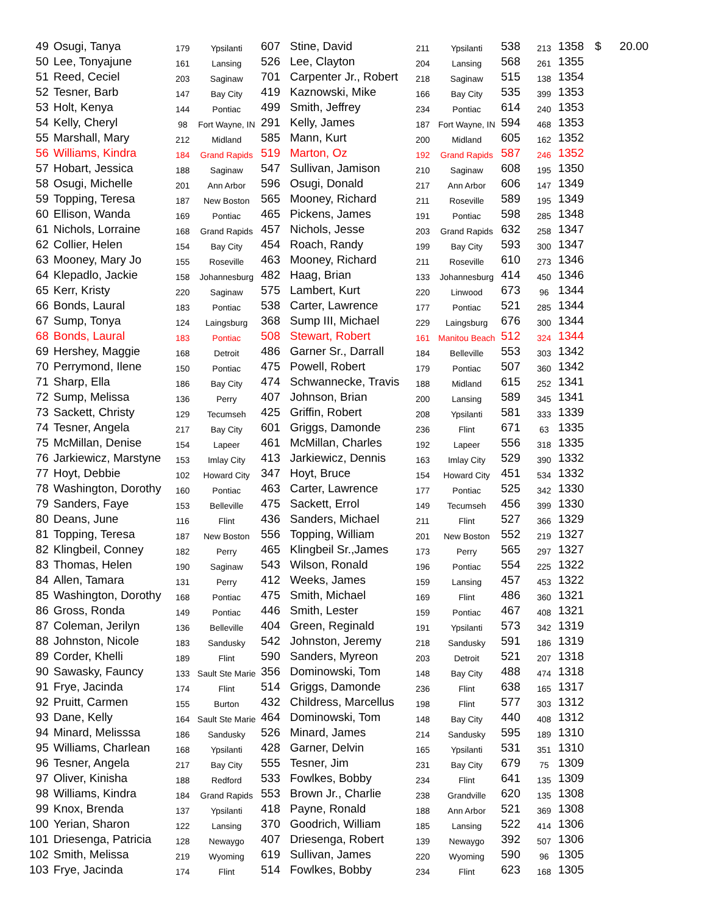| 49 | Osugi, Tanya | 179 | Ypsilanti | 607 | Stine, David | 211 | Ypsilanti | 538 | 213 | 1358 | $ | 20.00 |
| 50 | Lee, Tonyajune | 161 | Lansing | 526 | Lee, Clayton | 204 | Lansing | 568 | 261 | 1355 | | |
| 51 | Reed, Ceciel | 203 | Saginaw | 701 | Carpenter Jr., Robert | 218 | Saginaw | 515 | 138 | 1354 | | |
| 52 | Tesner, Barb | 147 | Bay City | 419 | Kaznowski, Mike | 166 | Bay City | 535 | 399 | 1353 | | |
| 53 | Holt, Kenya | 144 | Pontiac | 499 | Smith, Jeffrey | 234 | Pontiac | 614 | 240 | 1353 | | |
| 54 | Kelly, Cheryl | 98 | Fort Wayne, IN | 291 | Kelly, James | 187 | Fort Wayne, IN | 594 | 468 | 1353 | | |
| 55 | Marshall, Mary | 212 | Midland | 585 | Mann, Kurt | 200 | Midland | 605 | 162 | 1352 | | |
| 56 | Williams, Kindra | 184 | Grand Rapids | 519 | Marton, Oz | 192 | Grand Rapids | 587 | 246 | 1352 | | |
| 57 | Hobart, Jessica | 188 | Saginaw | 547 | Sullivan, Jamison | 210 | Saginaw | 608 | 195 | 1350 | | |
| 58 | Osugi, Michelle | 201 | Ann Arbor | 596 | Osugi, Donald | 217 | Ann Arbor | 606 | 147 | 1349 | | |
| 59 | Topping, Teresa | 187 | New Boston | 565 | Mooney, Richard | 211 | Roseville | 589 | 195 | 1349 | | |
| 60 | Ellison, Wanda | 169 | Pontiac | 465 | Pickens, James | 191 | Pontiac | 598 | 285 | 1348 | | |
| 61 | Nichols, Lorraine | 168 | Grand Rapids | 457 | Nichols, Jesse | 203 | Grand Rapids | 632 | 258 | 1347 | | |
| 62 | Collier, Helen | 154 | Bay City | 454 | Roach, Randy | 199 | Bay City | 593 | 300 | 1347 | | |
| 63 | Mooney, Mary Jo | 155 | Roseville | 463 | Mooney, Richard | 211 | Roseville | 610 | 273 | 1346 | | |
| 64 | Klepadlo, Jackie | 158 | Johannesburg | 482 | Haag, Brian | 133 | Johannesburg | 414 | 450 | 1346 | | |
| 65 | Kerr, Kristy | 220 | Saginaw | 575 | Lambert, Kurt | 220 | Linwood | 673 | 96 | 1344 | | |
| 66 | Bonds, Laural | 183 | Pontiac | 538 | Carter, Lawrence | 177 | Pontiac | 521 | 285 | 1344 | | |
| 67 | Sump, Tonya | 124 | Laingsburg | 368 | Sump III, Michael | 229 | Laingsburg | 676 | 300 | 1344 | | |
| 68 | Bonds, Laural | 183 | Pontiac | 508 | Stewart, Robert | 161 | Manitou Beach | 512 | 324 | 1344 | | |
| 69 | Hershey, Maggie | 168 | Detroit | 486 | Garner Sr., Darrall | 184 | Belleville | 553 | 303 | 1342 | | |
| 70 | Perrymond, Ilene | 150 | Pontiac | 475 | Powell, Robert | 179 | Pontiac | 507 | 360 | 1342 | | |
| 71 | Sharp, Ella | 186 | Bay City | 474 | Schwannecke, Travis | 188 | Midland | 615 | 252 | 1341 | | |
| 72 | Sump, Melissa | 136 | Perry | 407 | Johnson, Brian | 200 | Lansing | 589 | 345 | 1341 | | |
| 73 | Sackett, Christy | 129 | Tecumseh | 425 | Griffin, Robert | 208 | Ypsilanti | 581 | 333 | 1339 | | |
| 74 | Tesner, Angela | 217 | Bay City | 601 | Griggs, Damonde | 236 | Flint | 671 | 63 | 1335 | | |
| 75 | McMillan, Denise | 154 | Lapeer | 461 | McMillan, Charles | 192 | Lapeer | 556 | 318 | 1335 | | |
| 76 | Jarkiewicz, Marstyne | 153 | Imlay City | 413 | Jarkiewicz, Dennis | 163 | Imlay City | 529 | 390 | 1332 | | |
| 77 | Hoyt, Debbie | 102 | Howard City | 347 | Hoyt, Bruce | 154 | Howard City | 451 | 534 | 1332 | | |
| 78 | Washington, Dorothy | 160 | Pontiac | 463 | Carter, Lawrence | 177 | Pontiac | 525 | 342 | 1330 | | |
| 79 | Sanders, Faye | 153 | Belleville | 475 | Sackett, Errol | 149 | Tecumseh | 456 | 399 | 1330 | | |
| 80 | Deans, June | 116 | Flint | 436 | Sanders, Michael | 211 | Flint | 527 | 366 | 1329 | | |
| 81 | Topping, Teresa | 187 | New Boston | 556 | Topping, William | 201 | New Boston | 552 | 219 | 1327 | | |
| 82 | Klingbeil, Conney | 182 | Perry | 465 | Klingbeil Sr.,James | 173 | Perry | 565 | 297 | 1327 | | |
| 83 | Thomas, Helen | 190 | Saginaw | 543 | Wilson, Ronald | 196 | Pontiac | 554 | 225 | 1322 | | |
| 84 | Allen, Tamara | 131 | Perry | 412 | Weeks, James | 159 | Lansing | 457 | 453 | 1322 | | |
| 85 | Washington, Dorothy | 168 | Pontiac | 475 | Smith, Michael | 169 | Flint | 486 | 360 | 1321 | | |
| 86 | Gross, Ronda | 149 | Pontiac | 446 | Smith, Lester | 159 | Pontiac | 467 | 408 | 1321 | | |
| 87 | Coleman, Jerilyn | 136 | Belleville | 404 | Green, Reginald | 191 | Ypsilanti | 573 | 342 | 1319 | | |
| 88 | Johnston, Nicole | 183 | Sandusky | 542 | Johnston, Jeremy | 218 | Sandusky | 591 | 186 | 1319 | | |
| 89 | Corder, Khelli | 189 | Flint | 590 | Sanders, Myreon | 203 | Detroit | 521 | 207 | 1318 | | |
| 90 | Sawasky, Fauncy | 133 | Sault Ste Marie | 356 | Dominowski, Tom | 148 | Bay City | 488 | 474 | 1318 | | |
| 91 | Frye, Jacinda | 174 | Flint | 514 | Griggs, Damonde | 236 | Flint | 638 | 165 | 1317 | | |
| 92 | Pruitt, Carmen | 155 | Burton | 432 | Childress, Marcellus | 198 | Flint | 577 | 303 | 1312 | | |
| 93 | Dane, Kelly | 164 | Sault Ste Marie | 464 | Dominowski, Tom | 148 | Bay City | 440 | 408 | 1312 | | |
| 94 | Minard, Melisssa | 186 | Sandusky | 526 | Minard, James | 214 | Sandusky | 595 | 189 | 1310 | | |
| 95 | Williams, Charlean | 168 | Ypsilanti | 428 | Garner, Delvin | 165 | Ypsilanti | 531 | 351 | 1310 | | |
| 96 | Tesner, Angela | 217 | Bay City | 555 | Tesner, Jim | 231 | Bay City | 679 | 75 | 1309 | | |
| 97 | Oliver, Kinisha | 188 | Redford | 533 | Fowlkes, Bobby | 234 | Flint | 641 | 135 | 1309 | | |
| 98 | Williams, Kindra | 184 | Grand Rapids | 553 | Brown Jr., Charlie | 238 | Grandville | 620 | 135 | 1308 | | |
| 99 | Knox, Brenda | 137 | Ypsilanti | 418 | Payne, Ronald | 188 | Ann Arbor | 521 | 369 | 1308 | | |
| 100 | Yerian, Sharon | 122 | Lansing | 370 | Goodrich, William | 185 | Lansing | 522 | 414 | 1306 | | |
| 101 | Driesenga, Patricia | 128 | Newaygo | 407 | Driesenga, Robert | 139 | Newaygo | 392 | 507 | 1306 | | |
| 102 | Smith, Melissa | 219 | Wyoming | 619 | Sullivan, James | 220 | Wyoming | 590 | 96 | 1305 | | |
| 103 | Frye, Jacinda | 174 | Flint | 514 | Fowlkes, Bobby | 234 | Flint | 623 | 168 | 1305 | | |